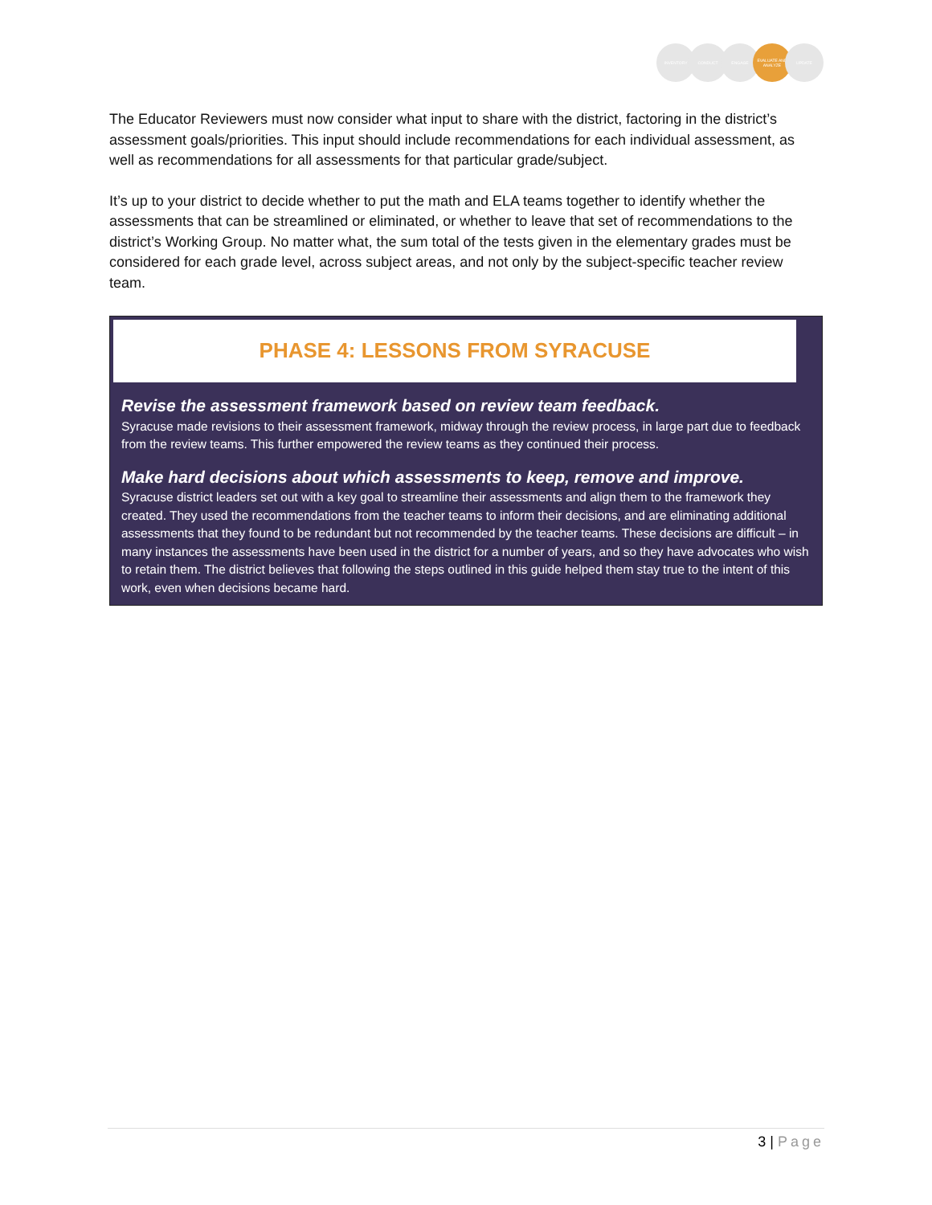INVENTORY CONDUCT ENGAGE EVALUATE AND ANALYZE
UPDATE
The Educator Reviewers must now consider what input to share with the district, factoring in the district’s assessment goals/priorities. This input should include recommendations for each individual assessment, as well as recommendations for all assessments for that particular grade/subject.
It’s up to your district to decide whether to put the math and ELA teams together to identify whether the assessments that can be streamlined or eliminated, or whether to leave that set of recommendations to the district’s Working Group. No matter what, the sum total of the tests given in the elementary grades must be considered for each grade level, across subject areas, and not only by the subject-specific teacher review team.
PHASE 4: LESSONS FROM SYRACUSE
Revise the assessment framework based on review team feedback.
Syracuse made revisions to their assessment framework, midway through the review process, in large part due to feedback from the review teams. This further empowered the review teams as they continued their process.
Make hard decisions about which assessments to keep, remove and improve.
Syracuse district leaders set out with a key goal to streamline their assessments and align them to the framework they created. They used the recommendations from the teacher teams to inform their decisions, and are eliminating additional assessments that they found to be redundant but not recommended by the teacher teams. These decisions are difficult – in many instances the assessments have been used in the district for a number of years, and so they have advocates who wish to retain them. The district believes that following the steps outlined in this guide helped them stay true to the intent of this work, even when decisions became hard.
3 | Page